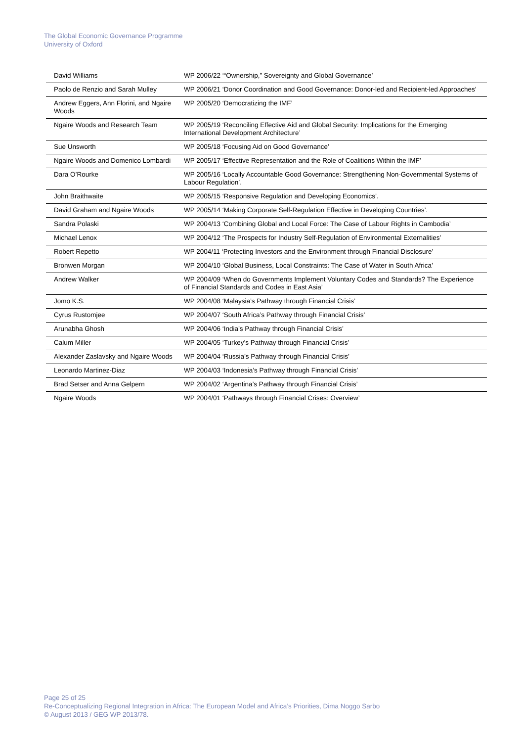The Global Economic Governance Programme
University of Oxford
| David Williams | WP 2006/22 ‘“Ownership,” Sovereignty and Global Governance’ |
| Paolo de Renzio and Sarah Mulley | WP 2006/21 ‘Donor Coordination and Good Governance: Donor-led and Recipient-led Approaches’ |
| Andrew Eggers, Ann Florini, and Ngaire Woods | WP 2005/20 ‘Democratizing the IMF’ |
| Ngaire Woods and Research Team | WP 2005/19 ‘Reconciling Effective Aid and Global Security: Implications for the Emerging International Development Architecture’ |
| Sue Unsworth | WP 2005/18 ‘Focusing Aid on Good Governance’ |
| Ngaire Woods and Domenico Lombardi | WP 2005/17 ‘Effective Representation and the Role of Coalitions Within the IMF’ |
| Dara O’Rourke | WP 2005/16 ‘Locally Accountable Good Governance: Strengthening Non-Governmental Systems of Labour Regulation’. |
| John Braithwaite | WP 2005/15 ‘Responsive Regulation and Developing Economics’. |
| David Graham and Ngaire Woods | WP 2005/14 ‘Making Corporate Self-Regulation Effective in Developing Countries’. |
| Sandra Polaski | WP 2004/13 ‘Combining Global and Local Force: The Case of Labour Rights in Cambodia’ |
| Michael Lenox | WP 2004/12 ‘The Prospects for Industry Self-Regulation of Environmental Externalities’ |
| Robert Repetto | WP 2004/11 ‘Protecting Investors and the Environment through Financial Disclosure’ |
| Bronwen Morgan | WP 2004/10 ‘Global Business, Local Constraints: The Case of Water in South Africa’ |
| Andrew Walker | WP 2004/09 ‘When do Governments Implement Voluntary Codes and Standards? The Experience of Financial Standards and Codes in East Asia’ |
| Jomo K.S. | WP 2004/08 ‘Malaysia’s Pathway through Financial Crisis’ |
| Cyrus Rustomjee | WP 2004/07 ‘South Africa’s Pathway through Financial Crisis’ |
| Arunabha Ghosh | WP 2004/06 ‘India’s Pathway through Financial Crisis’ |
| Calum Miller | WP 2004/05 ‘Turkey’s Pathway through Financial Crisis’ |
| Alexander Zaslavsky and Ngaire Woods | WP 2004/04 ‘Russia’s Pathway through Financial Crisis’ |
| Leonardo Martinez-Diaz | WP 2004/03 ‘Indonesia’s Pathway through Financial Crisis’ |
| Brad Setser and Anna Gelpern | WP 2004/02 ‘Argentina’s Pathway through Financial Crisis’ |
| Ngaire Woods | WP 2004/01 ‘Pathways through Financial Crises: Overview’ |
Page 25 of 25
Re-Conceptualizing Regional Integration in Africa: The European Model and Africa’s Priorities, Dima Noggo Sarbo
© August 2013 / GEG WP 2013/78.